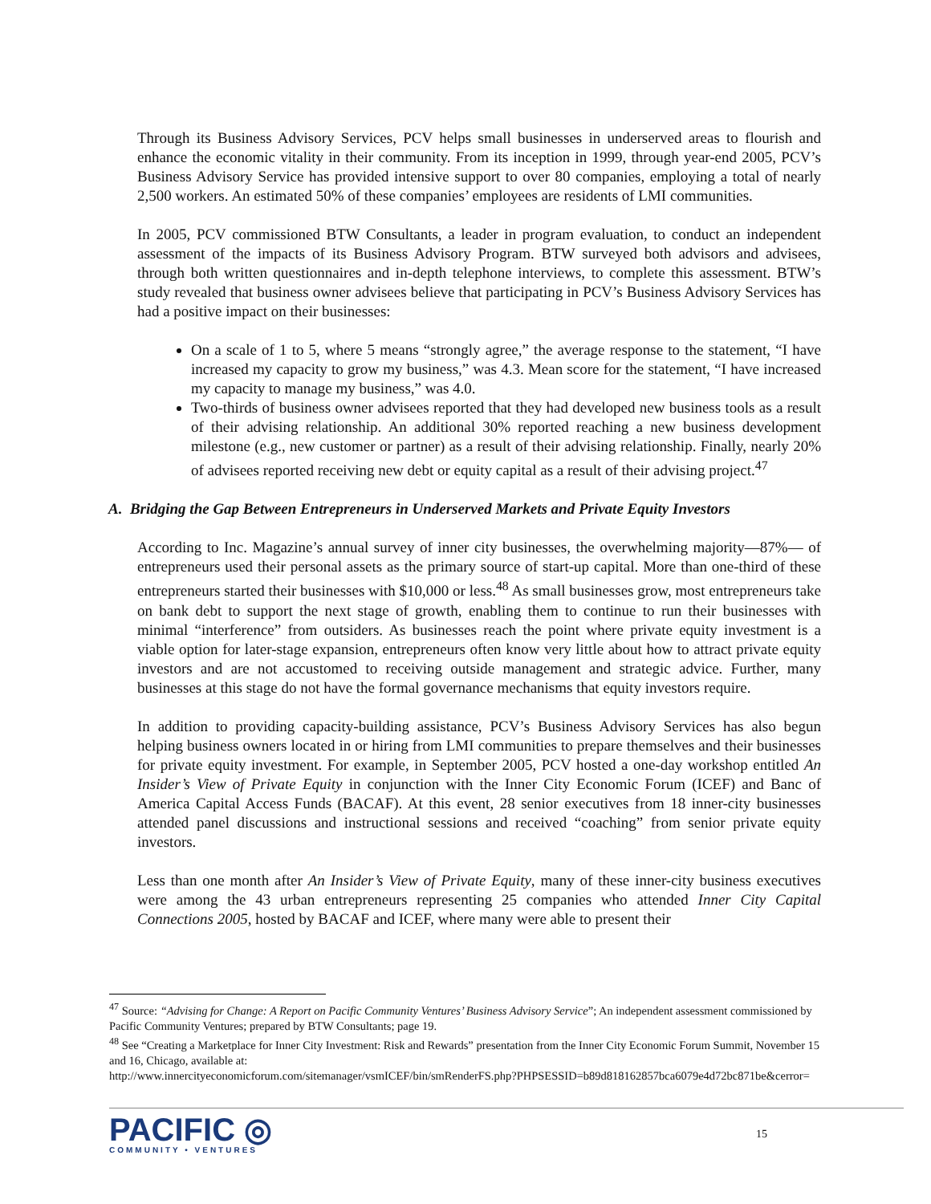Through its Business Advisory Services, PCV helps small businesses in underserved areas to flourish and enhance the economic vitality in their community. From its inception in 1999, through year-end 2005, PCV’s Business Advisory Service has provided intensive support to over 80 companies, employing a total of nearly 2,500 workers. An estimated 50% of these companies’ employees are residents of LMI communities.
In 2005, PCV commissioned BTW Consultants, a leader in program evaluation, to conduct an independent assessment of the impacts of its Business Advisory Program. BTW surveyed both advisors and advisees, through both written questionnaires and in-depth telephone interviews, to complete this assessment. BTW’s study revealed that business owner advisees believe that participating in PCV’s Business Advisory Services has had a positive impact on their businesses:
On a scale of 1 to 5, where 5 means “strongly agree,” the average response to the statement, “I have increased my capacity to grow my business,” was 4.3. Mean score for the statement, “I have increased my capacity to manage my business,” was 4.0.
Two-thirds of business owner advisees reported that they had developed new business tools as a result of their advising relationship. An additional 30% reported reaching a new business development milestone (e.g., new customer or partner) as a result of their advising relationship. Finally, nearly 20% of advisees reported receiving new debt or equity capital as a result of their advising project.<sup>47</sup>
A. Bridging the Gap Between Entrepreneurs in Underserved Markets and Private Equity Investors
According to Inc. Magazine’s annual survey of inner city businesses, the overwhelming majority—87%— of entrepreneurs used their personal assets as the primary source of start-up capital. More than one-third of these entrepreneurs started their businesses with $10,000 or less.<sup>48</sup> As small businesses grow, most entrepreneurs take on bank debt to support the next stage of growth, enabling them to continue to run their businesses with minimal “interference” from outsiders. As businesses reach the point where private equity investment is a viable option for later-stage expansion, entrepreneurs often know very little about how to attract private equity investors and are not accustomed to receiving outside management and strategic advice. Further, many businesses at this stage do not have the formal governance mechanisms that equity investors require.
In addition to providing capacity-building assistance, PCV’s Business Advisory Services has also begun helping business owners located in or hiring from LMI communities to prepare themselves and their businesses for private equity investment. For example, in September 2005, PCV hosted a one-day workshop entitled An Insider’s View of Private Equity in conjunction with the Inner City Economic Forum (ICEF) and Banc of America Capital Access Funds (BACAF). At this event, 28 senior executives from 18 inner-city businesses attended panel discussions and instructional sessions and received “coaching” from senior private equity investors.
Less than one month after An Insider’s View of Private Equity, many of these inner-city business executives were among the 43 urban entrepreneurs representing 25 companies who attended Inner City Capital Connections 2005, hosted by BACAF and ICEF, where many were able to present their
<sup>47</sup> Source: “Advising for Change: A Report on Pacific Community Ventures’ Business Advisory Service”; An independent assessment commissioned by Pacific Community Ventures; prepared by BTW Consultants; page 19.
<sup>48</sup> See “Creating a Marketplace for Inner City Investment: Risk and Rewards” presentation from the Inner City Economic Forum Summit, November 15 and 16, Chicago, available at:
http://www.innercityeconomicforum.com/sitemanager/vsmICEF/bin/smRenderFS.php?PHPSESSID=b89d818162857bca6079e4d72bc871be&cerror=
PACIFIC ◎
COMMUNITY • VENTURES
15